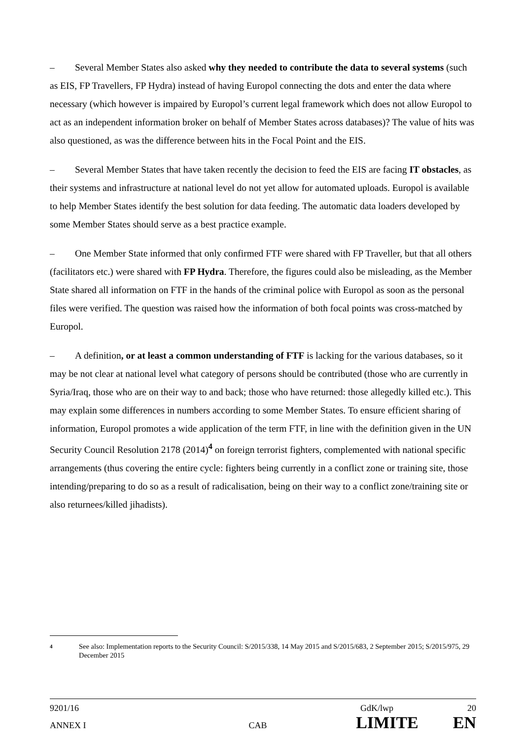– Several Member States also asked why they needed to contribute the data to several systems (such as EIS, FP Travellers, FP Hydra) instead of having Europol connecting the dots and enter the data where necessary (which however is impaired by Europol’s current legal framework which does not allow Europol to act as an independent information broker on behalf of Member States across databases)? The value of hits was also questioned, as was the difference between hits in the Focal Point and the EIS.
– Several Member States that have taken recently the decision to feed the EIS are facing IT obstacles, as their systems and infrastructure at national level do not yet allow for automated uploads. Europol is available to help Member States identify the best solution for data feeding. The automatic data loaders developed by some Member States should serve as a best practice example.
– One Member State informed that only confirmed FTF were shared with FP Traveller, but that all others (facilitators etc.) were shared with FP Hydra. Therefore, the figures could also be misleading, as the Member State shared all information on FTF in the hands of the criminal police with Europol as soon as the personal files were verified. The question was raised how the information of both focal points was cross-matched by Europol.
– A definition, or at least a common understanding of FTF is lacking for the various databases, so it may be not clear at national level what category of persons should be contributed (those who are currently in Syria/Iraq, those who are on their way to and back; those who have returned: those allegedly killed etc.). This may explain some differences in numbers according to some Member States. To ensure efficient sharing of information, Europol promotes a wide application of the term FTF, in line with the definition given in the UN Security Council Resolution 2178 (2014)<sup>4</sup> on foreign terrorist fighters, complemented with national specific arrangements (thus covering the entire cycle: fighters being currently in a conflict zone or training site, those intending/preparing to do so as a result of radicalisation, being on their way to a conflict zone/training site or also returnees/killed jihadists).
4 See also: Implementation reports to the Security Council: S/2015/338, 14 May 2015 and S/2015/683, 2 September 2015; S/2015/975, 29 December 2015
9201/16 GdK/lwp 20
ANNEX I CAB LIMITE EN